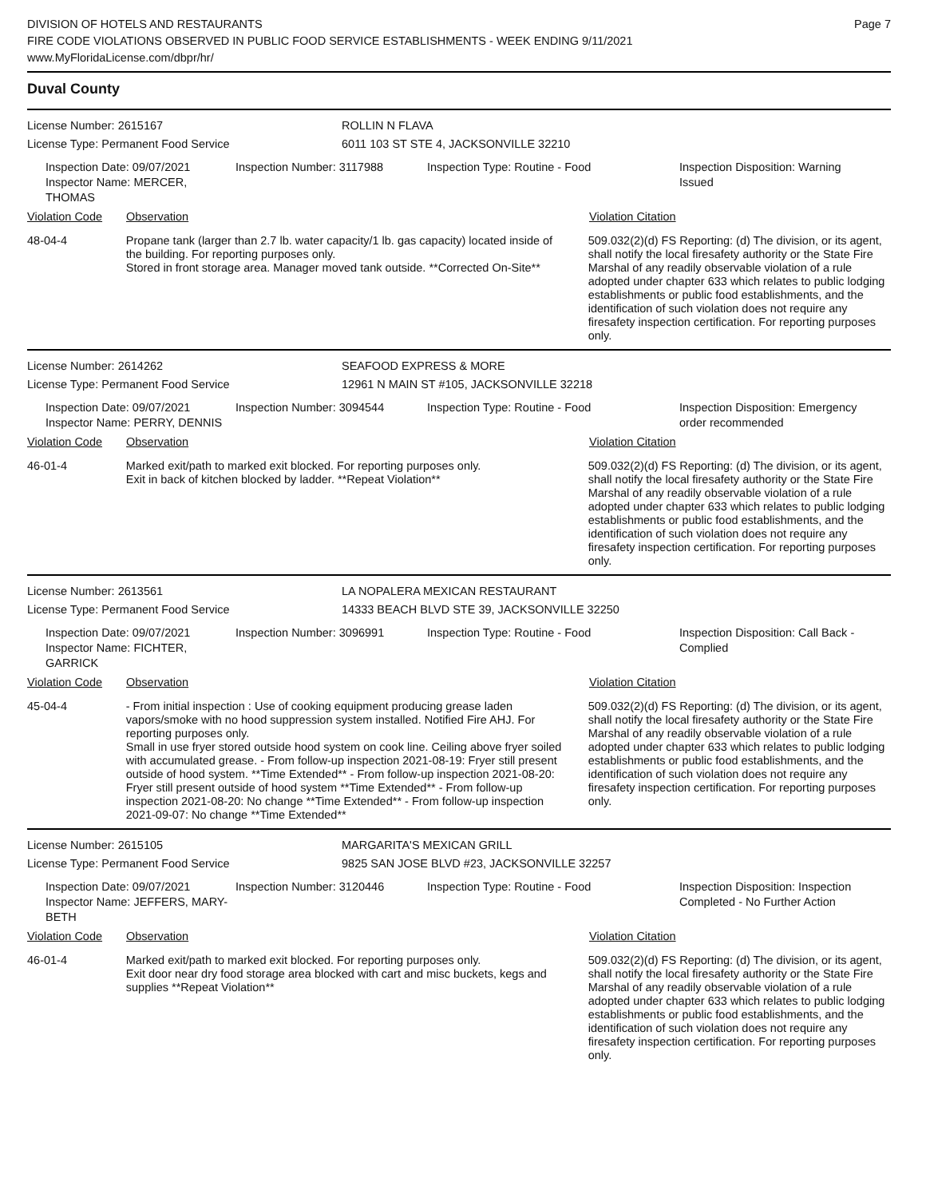DIVISION OF HOTELS AND RESTAURANTS
FIRE CODE VIOLATIONS OBSERVED IN PUBLIC FOOD SERVICE ESTABLISHMENTS - WEEK ENDING 9/11/2021
www.MyFloridaLicense.com/dbpr/hr/
Page 7
Duval County
License Number: 2615167 ROLLIN N FLAVA
License Type: Permanent Food Service 6011 103 ST STE 4, JACKSONVILLE 32210
Inspection Date: 09/07/2021
Inspector Name: MERCER, THOMAS
Inspection Number: 3117988 Inspection Type: Routine - Food Inspection Disposition: Warning Issued
Violation Code Observation Violation Citation
48-04-4 Propane tank (larger than 2.7 lb. water capacity/1 lb. gas capacity) located inside of the building. For reporting purposes only.
Stored in front storage area. Manager moved tank outside. **Corrected On-Site**
509.032(2)(d) FS Reporting: (d) The division, or its agent, shall notify the local firesafety authority or the State Fire Marshal of any readily observable violation of a rule adopted under chapter 633 which relates to public lodging establishments or public food establishments, and the identification of such violation does not require any firesafety inspection certification. For reporting purposes only.
License Number: 2614262 SEAFOOD EXPRESS & MORE
License Type: Permanent Food Service 12961 N MAIN ST #105, JACKSONVILLE 32218
Inspection Date: 09/07/2021
Inspector Name: PERRY, DENNIS
Inspection Number: 3094544 Inspection Type: Routine - Food Inspection Disposition: Emergency order recommended
Violation Code Observation Violation Citation
46-01-4 Marked exit/path to marked exit blocked. For reporting purposes only.
Exit in back of kitchen blocked by ladder. **Repeat Violation**
509.032(2)(d) FS Reporting: (d) The division, or its agent, shall notify the local firesafety authority or the State Fire Marshal of any readily observable violation of a rule adopted under chapter 633 which relates to public lodging establishments or public food establishments, and the identification of such violation does not require any firesafety inspection certification. For reporting purposes only.
License Number: 2613561 LA NOPALERA MEXICAN RESTAURANT
License Type: Permanent Food Service 14333 BEACH BLVD STE 39, JACKSONVILLE 32250
Inspection Date: 09/07/2021
Inspector Name: FICHTER, GARRICK
Inspection Number: 3096991 Inspection Type: Routine - Food Inspection Disposition: Call Back - Complied
Violation Code Observation Violation Citation
45-04-4 - From initial inspection : Use of cooking equipment producing grease laden vapors/smoke with no hood suppression system installed. Notified Fire AHJ. For reporting purposes only.
Small in use fryer stored outside hood system on cook line. Ceiling above fryer soiled with accumulated grease. - From follow-up inspection 2021-08-19: Fryer still present outside of hood system. **Time Extended** - From follow-up inspection 2021-08-20: Fryer still present outside of hood system **Time Extended** - From follow-up inspection 2021-08-20: No change **Time Extended** - From follow-up inspection 2021-09-07: No change **Time Extended**
509.032(2)(d) FS Reporting: (d) The division, or its agent, shall notify the local firesafety authority or the State Fire Marshal of any readily observable violation of a rule adopted under chapter 633 which relates to public lodging establishments or public food establishments, and the identification of such violation does not require any firesafety inspection certification. For reporting purposes only.
License Number: 2615105 MARGARITA'S MEXICAN GRILL
License Type: Permanent Food Service 9825 SAN JOSE BLVD #23, JACKSONVILLE 32257
Inspection Date: 09/07/2021
Inspector Name: JEFFERS, MARY-BETH
Inspection Number: 3120446 Inspection Type: Routine - Food Inspection Disposition: Inspection Completed - No Further Action
Violation Code Observation Violation Citation
46-01-4 Marked exit/path to marked exit blocked. For reporting purposes only.
Exit door near dry food storage area blocked with cart and misc buckets, kegs and supplies **Repeat Violation**
509.032(2)(d) FS Reporting: (d) The division, or its agent, shall notify the local firesafety authority or the State Fire Marshal of any readily observable violation of a rule adopted under chapter 633 which relates to public lodging establishments or public food establishments, and the identification of such violation does not require any firesafety inspection certification. For reporting purposes only.